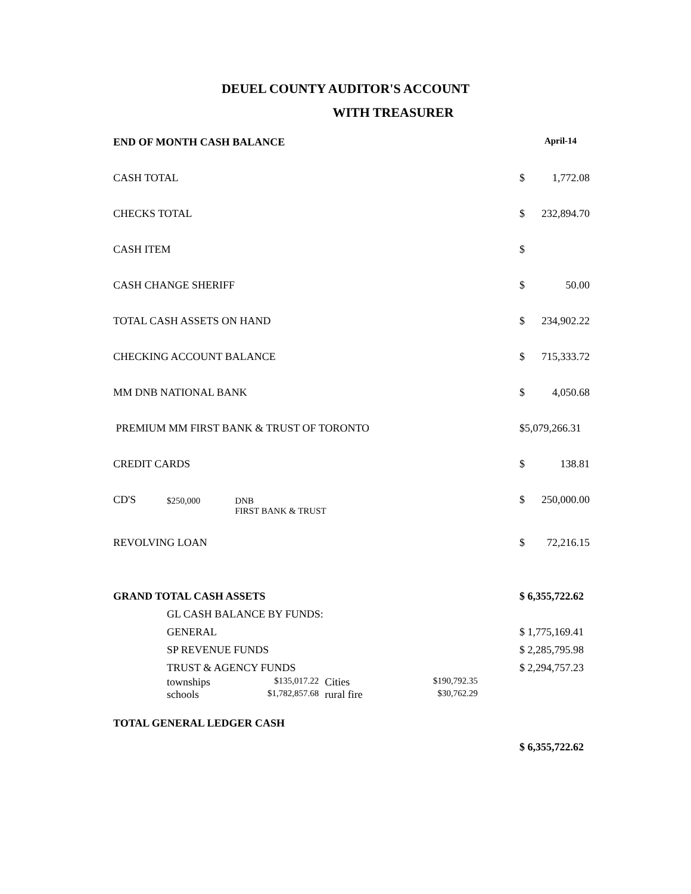DEUEL COUNTY AUDITOR'S ACCOUNT
WITH TREASURER
| END OF MONTH CASH BALANCE | | | | | April-14 | |
| CASH TOTAL | | | | | $ | 1,772.08 |
| CHECKS TOTAL | | | | | $ | 232,894.70 |
| CASH ITEM | | | | | $ | |
| CASH CHANGE SHERIFF | | | | | $ | 50.00 |
| TOTAL CASH ASSETS ON HAND | | | | | $ | 234,902.22 |
| CHECKING ACCOUNT BALANCE | | | | | $ | 715,333.72 |
| MM DNB NATIONAL BANK | | | | | $ | 4,050.68 |
| PREMIUM MM FIRST BANK & TRUST OF TORONTO | | | | | $5,079,266.31 | |
| CREDIT CARDS | | | | | $ | 138.81 |
| CD'S | $250,000 | DNB FIRST BANK & TRUST | | | $ | 250,000.00 |
| REVOLVING LOAN | | | | | $ | 72,216.15 |
| GRAND TOTAL CASH ASSETS | | | | | $ 6,355,722.62 | |
| | GL CASH BALANCE BY FUNDS: | | | | | |
| | GENERAL | | | | $ 1,775,169.41 | |
| | SP REVENUE FUNDS | | | | $ 2,285,795.98 | |
| | TRUST & AGENCY FUNDS | | | | $ 2,294,757.23 | |
| | townships | $135,017.22 | Cities | $190,792.35 | | |
| | schools | $1,782,857.68 | rural fire | $30,762.29 | | |
| TOTAL GENERAL LEDGER CASH | | | | | | |
| | | | | | $ 6,355,722.62 | |